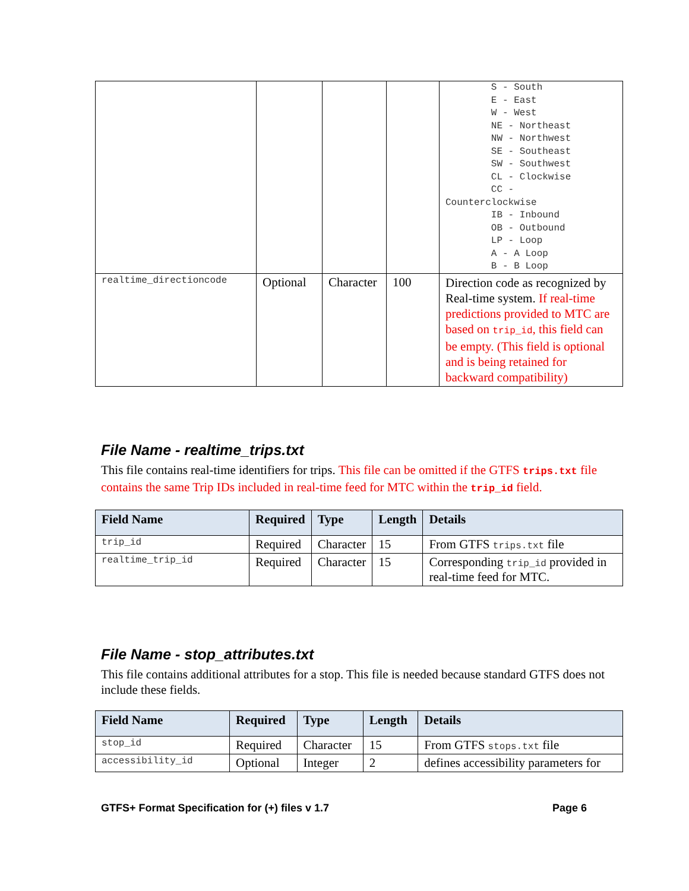| | | | | S - South E - East W - West NE - Northeast NW - Northwest SE - Southeast SW - Southwest CL - Clockwise CC - Counterclockwise IB - Inbound OB - Outbound LP - Loop A - A Loop B - B Loop |
| realtime_directioncode | Optional | Character | 100 | Direction code as recognized by Real-time system. If real-time predictions provided to MTC are based on trip_id , this field can be empty. (This field is optional and is being retained for backward compatibility) |
File Name - realtime_trips.txt
This file contains real-time identifiers for trips. This file can be omitted if the GTFS trips.txt file contains the same Trip IDs included in real-time feed for MTC within the trip_id field.
| Field Name | Required | Type | Length | Details |
| --- | --- | --- | --- | --- |
| trip_id | Required | Character | 15 | From GTFS trips.txt file |
| realtime_trip_id | Required | Character | 15 | Corresponding trip_id provided in real-time feed for MTC. |
File Name - stop_attributes.txt
This file contains additional attributes for a stop. This file is needed because standard GTFS does not include these fields.
| Field Name | Required | Type | Length | Details |
| --- | --- | --- | --- | --- |
| stop_id | Required | Character | 15 | From GTFS stops.txt file |
| accessibility_id | Optional | Integer | 2 | defines accessibility parameters for |
GTFS+ Format Specification for (+) files v 1.7 Page 6